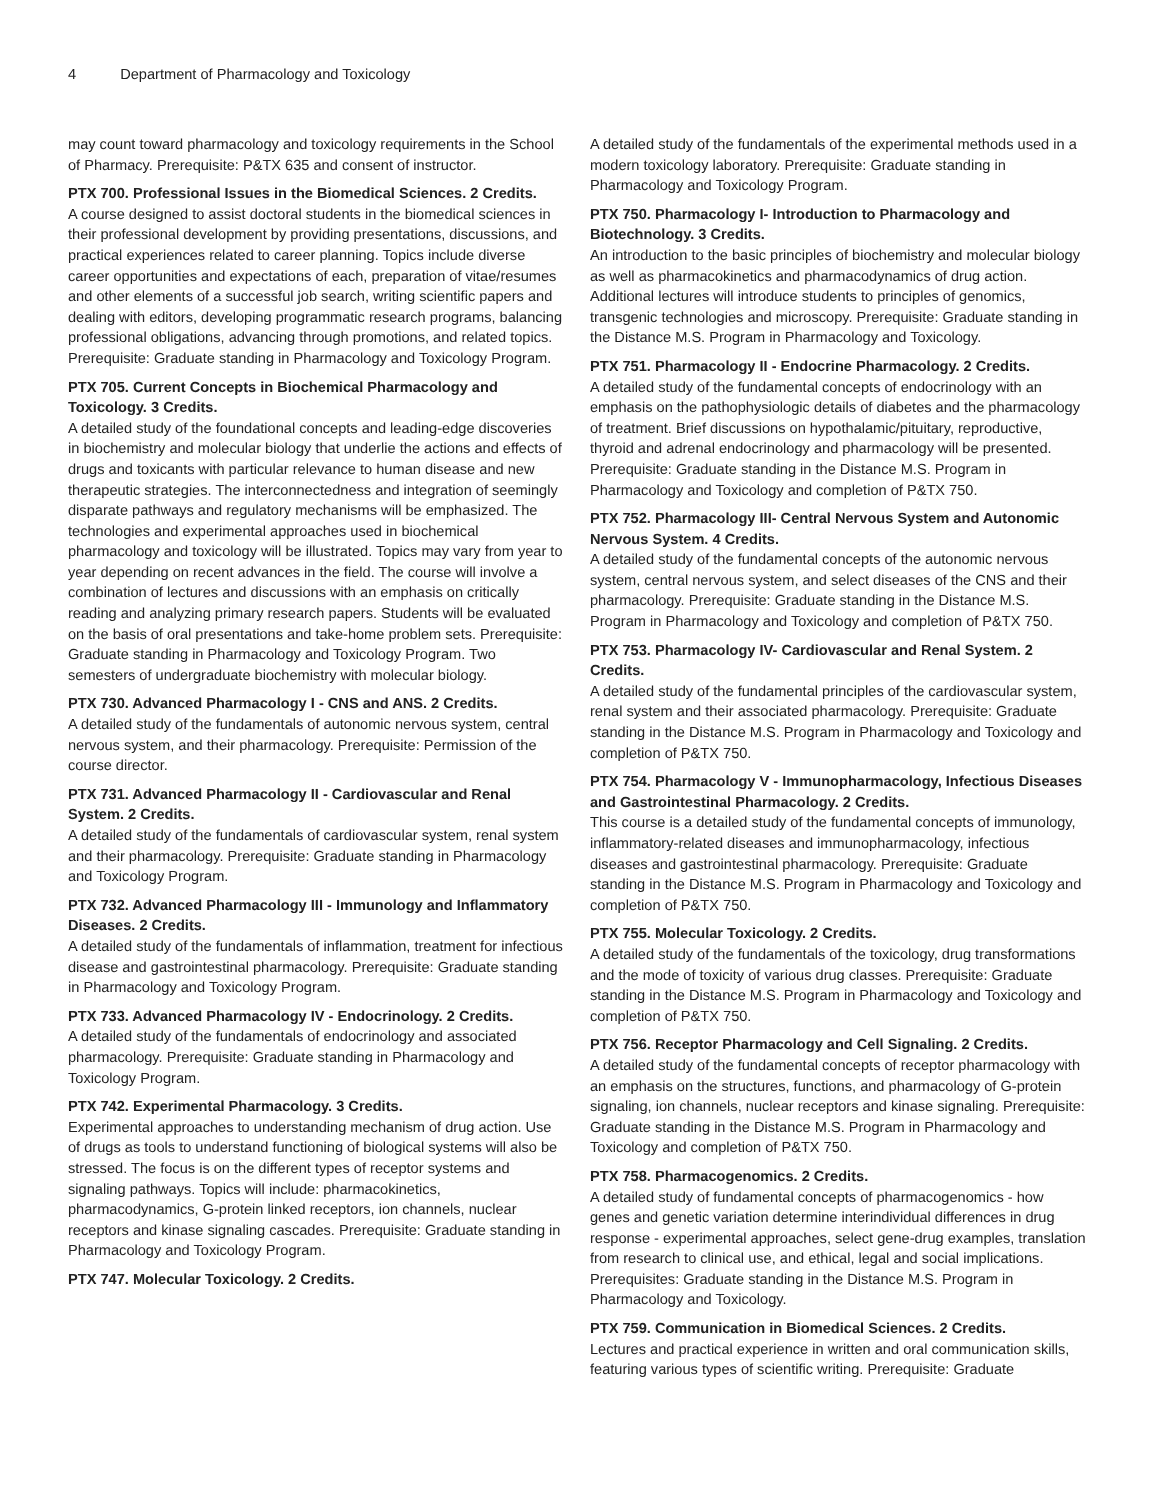4 Department of Pharmacology and Toxicology
may count toward pharmacology and toxicology requirements in the School of Pharmacy. Prerequisite: P&TX 635 and consent of instructor.
PTX 700. Professional Issues in the Biomedical Sciences. 2 Credits.
A course designed to assist doctoral students in the biomedical sciences in their professional development by providing presentations, discussions, and practical experiences related to career planning. Topics include diverse career opportunities and expectations of each, preparation of vitae/resumes and other elements of a successful job search, writing scientific papers and dealing with editors, developing programmatic research programs, balancing professional obligations, advancing through promotions, and related topics. Prerequisite: Graduate standing in Pharmacology and Toxicology Program.
PTX 705. Current Concepts in Biochemical Pharmacology and Toxicology. 3 Credits.
A detailed study of the foundational concepts and leading-edge discoveries in biochemistry and molecular biology that underlie the actions and effects of drugs and toxicants with particular relevance to human disease and new therapeutic strategies. The interconnectedness and integration of seemingly disparate pathways and regulatory mechanisms will be emphasized. The technologies and experimental approaches used in biochemical pharmacology and toxicology will be illustrated. Topics may vary from year to year depending on recent advances in the field. The course will involve a combination of lectures and discussions with an emphasis on critically reading and analyzing primary research papers. Students will be evaluated on the basis of oral presentations and take-home problem sets. Prerequisite: Graduate standing in Pharmacology and Toxicology Program. Two semesters of undergraduate biochemistry with molecular biology.
PTX 730. Advanced Pharmacology I - CNS and ANS. 2 Credits.
A detailed study of the fundamentals of autonomic nervous system, central nervous system, and their pharmacology. Prerequisite: Permission of the course director.
PTX 731. Advanced Pharmacology II - Cardiovascular and Renal System. 2 Credits.
A detailed study of the fundamentals of cardiovascular system, renal system and their pharmacology. Prerequisite: Graduate standing in Pharmacology and Toxicology Program.
PTX 732. Advanced Pharmacology III - Immunology and Inflammatory Diseases. 2 Credits.
A detailed study of the fundamentals of inflammation, treatment for infectious disease and gastrointestinal pharmacology. Prerequisite: Graduate standing in Pharmacology and Toxicology Program.
PTX 733. Advanced Pharmacology IV - Endocrinology. 2 Credits.
A detailed study of the fundamentals of endocrinology and associated pharmacology. Prerequisite: Graduate standing in Pharmacology and Toxicology Program.
PTX 742. Experimental Pharmacology. 3 Credits.
Experimental approaches to understanding mechanism of drug action. Use of drugs as tools to understand functioning of biological systems will also be stressed. The focus is on the different types of receptor systems and signaling pathways. Topics will include: pharmacokinetics, pharmacodynamics, G-protein linked receptors, ion channels, nuclear receptors and kinase signaling cascades. Prerequisite: Graduate standing in Pharmacology and Toxicology Program.
PTX 747. Molecular Toxicology. 2 Credits.
A detailed study of the fundamentals of the experimental methods used in a modern toxicology laboratory. Prerequisite: Graduate standing in Pharmacology and Toxicology Program.
PTX 750. Pharmacology I- Introduction to Pharmacology and Biotechnology. 3 Credits.
An introduction to the basic principles of biochemistry and molecular biology as well as pharmacokinetics and pharmacodynamics of drug action. Additional lectures will introduce students to principles of genomics, transgenic technologies and microscopy. Prerequisite: Graduate standing in the Distance M.S. Program in Pharmacology and Toxicology.
PTX 751. Pharmacology II - Endocrine Pharmacology. 2 Credits.
A detailed study of the fundamental concepts of endocrinology with an emphasis on the pathophysiologic details of diabetes and the pharmacology of treatment. Brief discussions on hypothalamic/pituitary, reproductive, thyroid and adrenal endocrinology and pharmacology will be presented. Prerequisite: Graduate standing in the Distance M.S. Program in Pharmacology and Toxicology and completion of P&TX 750.
PTX 752. Pharmacology III- Central Nervous System and Autonomic Nervous System. 4 Credits.
A detailed study of the fundamental concepts of the autonomic nervous system, central nervous system, and select diseases of the CNS and their pharmacology. Prerequisite: Graduate standing in the Distance M.S. Program in Pharmacology and Toxicology and completion of P&TX 750.
PTX 753. Pharmacology IV- Cardiovascular and Renal System. 2 Credits.
A detailed study of the fundamental principles of the cardiovascular system, renal system and their associated pharmacology. Prerequisite: Graduate standing in the Distance M.S. Program in Pharmacology and Toxicology and completion of P&TX 750.
PTX 754. Pharmacology V - Immunopharmacology, Infectious Diseases and Gastrointestinal Pharmacology. 2 Credits.
This course is a detailed study of the fundamental concepts of immunology, inflammatory-related diseases and immunopharmacology, infectious diseases and gastrointestinal pharmacology. Prerequisite: Graduate standing in the Distance M.S. Program in Pharmacology and Toxicology and completion of P&TX 750.
PTX 755. Molecular Toxicology. 2 Credits.
A detailed study of the fundamentals of the toxicology, drug transformations and the mode of toxicity of various drug classes. Prerequisite: Graduate standing in the Distance M.S. Program in Pharmacology and Toxicology and completion of P&TX 750.
PTX 756. Receptor Pharmacology and Cell Signaling. 2 Credits.
A detailed study of the fundamental concepts of receptor pharmacology with an emphasis on the structures, functions, and pharmacology of G-protein signaling, ion channels, nuclear receptors and kinase signaling. Prerequisite: Graduate standing in the Distance M.S. Program in Pharmacology and Toxicology and completion of P&TX 750.
PTX 758. Pharmacogenomics. 2 Credits.
A detailed study of fundamental concepts of pharmacogenomics - how genes and genetic variation determine interindividual differences in drug response - experimental approaches, select gene-drug examples, translation from research to clinical use, and ethical, legal and social implications. Prerequisites: Graduate standing in the Distance M.S. Program in Pharmacology and Toxicology.
PTX 759. Communication in Biomedical Sciences. 2 Credits.
Lectures and practical experience in written and oral communication skills, featuring various types of scientific writing. Prerequisite: Graduate